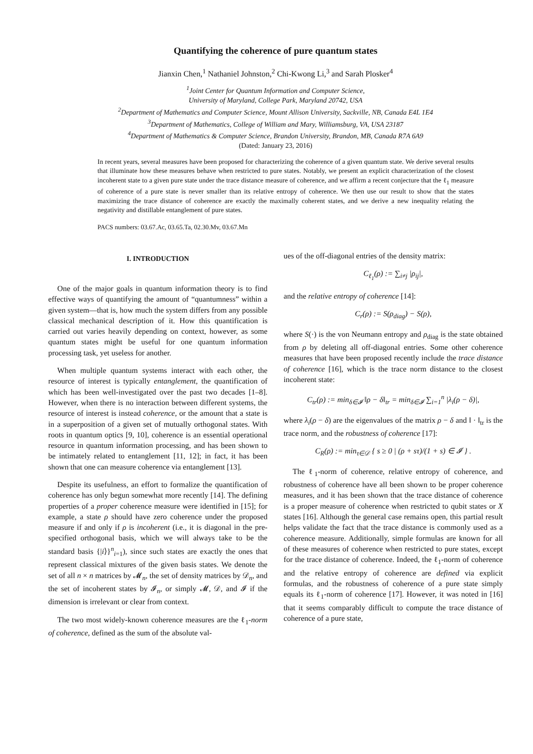Quantifying the coherence of pure quantum states
Jianxin Chen,<sup>1</sup> Nathaniel Johnston,<sup>2</sup> Chi-Kwong Li,<sup>3</sup> and Sarah Plosker<sup>4</sup>
<sup>1</sup> Joint Center for Quantum Information and Computer Science,
University of Maryland, College Park, Maryland 20742, USA
<sup>2</sup> Department of Mathematics and Computer Science, Mount Allison University, Sackville, NB, Canada E4L 1E4
<sup>3</sup> Department of Mathematics, College of William and Mary, Williamsburg, VA, USA 23187
<sup>4</sup> Department of Mathematics & Computer Science, Brandon University, Brandon, MB, Canada R7A 6A9
(Dated: January 23, 2016)
In recent years, several measures have been proposed for characterizing the coherence of a given quantum state. We derive several results that illuminate how these measures behave when restricted to pure states. Notably, we present an explicit characterization of the closest incoherent state to a given pure state under the trace distance measure of coherence, and we affirm a recent conjecture that the ℓ<sub>1</sub> measure of coherence of a pure state is never smaller than its relative entropy of coherence. We then use our result to show that the states maximizing the trace distance of coherence are exactly the maximally coherent states, and we derive a new inequality relating the negativity and distillable entanglement of pure states.
PACS numbers: 03.67.Ac, 03.65.Ta, 02.30.Mv, 03.67.Mn
I. INTRODUCTION
One of the major goals in quantum information theory is to find effective ways of quantifying the amount of “quantumness” within a given system—that is, how much the system differs from any possible classical mechanical description of it. How this quantification is carried out varies heavily depending on context, however, as some quantum states might be useful for one quantum information processing task, yet useless for another.
When multiple quantum systems interact with each other, the resource of interest is typically entanglement, the quantification of which has been well-investigated over the past two decades [1–8]. However, when there is no interaction between different systems, the resource of interest is instead coherence, or the amount that a state is in a superposition of a given set of mutually orthogonal states. With roots in quantum optics [9, 10], coherence is an essential operational resource in quantum information processing, and has been shown to be intimately related to entanglement [11, 12]; in fact, it has been shown that one can measure coherence via entanglement [13].
Despite its usefulness, an effort to formalize the quantification of coherence has only begun somewhat more recently [14]. The defining properties of a proper coherence measure were identified in [15]; for example, a state ρ should have zero coherence under the proposed measure if and only if ρ is incoherent (i.e., it is diagonal in the pre-specified orthogonal basis, which we will always take to be the standard basis {|i⟩}<sup>n</sup><sub>i=1</sub>), since such states are exactly the ones that represent classical mixtures of the given basis states. We denote the set of all n × n matrices by 𝓜<sub>n</sub>, the set of density matrices by 𝒟<sub>n</sub>, and the set of incoherent states by 𝓘<sub>n</sub>, or simply 𝓜, 𝒟, and 𝓘 if the dimension is irrelevant or clear from context.
The two most widely-known coherence measures are the ℓ<sub>1</sub>-norm of coherence, defined as the sum of the absolute val-
ues of the off-diagonal entries of the density matrix:
C<sub>ℓ<sub>1</sub></sub>(ρ) := ∑<sub>i≠j</sub> |ρ<sub>ij</sub>|,
and the relative entropy of coherence [14]:
C<sub>r</sub>(ρ) := S(ρ<sub>diag</sub>) − S(ρ),
where S(·) is the von Neumann entropy and ρ<sub>diag</sub> is the state obtained from ρ by deleting all off-diagonal entries. Some other coherence measures that have been proposed recently include the trace distance of coherence [16], which is the trace norm distance to the closest incoherent state:
C<sub>tr</sub>(ρ) := min<sub>δ∈𝓘</sub> ‖ρ − δ‖<sub>tr</sub> = min<sub>δ∈𝓘</sub> ∑<sub>i=1</sub><sup>n</sup> |λ<sub>i</sub>(ρ − δ)|,
where λ<sub>i</sub>(ρ − δ) are the eigenvalues of the matrix ρ − δ and ‖ · ‖<sub>tr</sub> is the trace norm, and the robustness of coherence [17]:
C<sub>R</sub>(ρ) := min<sub>τ∈𝒟</sub> { s ≥ 0 | (ρ + sτ)/(1 + s) ∈ 𝓘 } .
The ℓ<sub>1</sub>-norm of coherence, relative entropy of coherence, and robustness of coherence have all been shown to be proper coherence measures, and it has been shown that the trace distance of coherence is a proper measure of coherence when restricted to qubit states or X states [16]. Although the general case remains open, this partial result helps validate the fact that the trace distance is commonly used as a coherence measure. Additionally, simple formulas are known for all of these measures of coherence when restricted to pure states, except for the trace distance of coherence. Indeed, the ℓ<sub>1</sub>-norm of coherence and the relative entropy of coherence are defined via explicit formulas, and the robustness of coherence of a pure state simply equals its ℓ<sub>1</sub>-norm of coherence [17]. However, it was noted in [16] that it seems comparably difficult to compute the trace distance of coherence of a pure state,